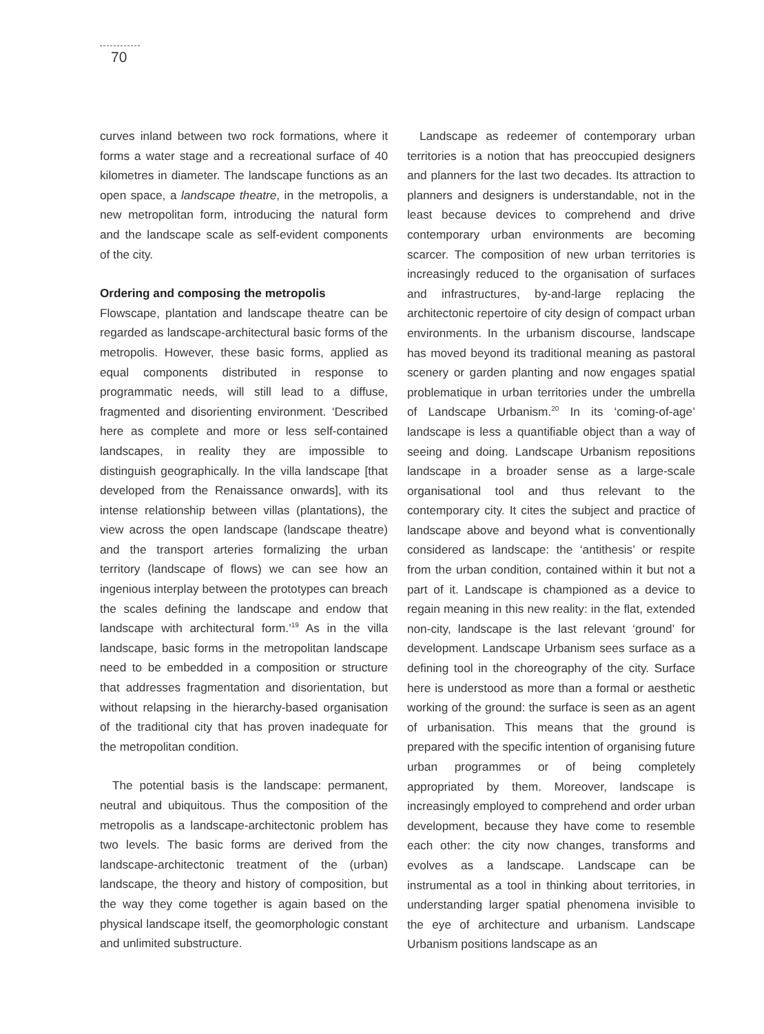70
curves inland between two rock formations, where it forms a water stage and a recreational surface of 40 kilometres in diameter. The landscape functions as an open space, a landscape theatre, in the metropolis, a new metropolitan form, introducing the natural form and the landscape scale as self-evident components of the city.
Ordering and composing the metropolis
Flowscape, plantation and landscape theatre can be regarded as landscape-architectural basic forms of the metropolis. However, these basic forms, applied as equal components distributed in response to programmatic needs, will still lead to a diffuse, fragmented and disorienting environment. ‘Described here as complete and more or less self-contained landscapes, in reality they are impossible to distinguish geographically. In the villa landscape [that developed from the Renaissance onwards], with its intense relationship between villas (plantations), the view across the open landscape (landscape theatre) and the transport arteries formalizing the urban territory (landscape of flows) we can see how an ingenious interplay between the prototypes can breach the scales defining the landscape and endow that landscape with architectural form.’<sup>19</sup> As in the villa landscape, basic forms in the metropolitan landscape need to be embedded in a composition or structure that addresses fragmentation and disorientation, but without relapsing in the hierarchy-based organisation of the traditional city that has proven inadequate for the metropolitan condition.
The potential basis is the landscape: permanent, neutral and ubiquitous. Thus the composition of the metropolis as a landscape-architectonic problem has two levels. The basic forms are derived from the landscape-architectonic treatment of the (urban) landscape, the theory and history of composition, but the way they come together is again based on the physical landscape itself, the geomorphologic constant and unlimited substructure.
Landscape as redeemer of contemporary urban territories is a notion that has preoccupied designers and planners for the last two decades. Its attraction to planners and designers is understandable, not in the least because devices to comprehend and drive contemporary urban environments are becoming scarcer. The composition of new urban territories is increasingly reduced to the organisation of surfaces and infrastructures, by-and-large replacing the architectonic repertoire of city design of compact urban environments. In the urbanism discourse, landscape has moved beyond its traditional meaning as pastoral scenery or garden planting and now engages spatial problematique in urban territories under the umbrella of Landscape Urbanism.<sup>20</sup> In its ‘coming-of-age’ landscape is less a quantifiable object than a way of seeing and doing. Landscape Urbanism repositions landscape in a broader sense as a large-scale organisational tool and thus relevant to the contemporary city. It cites the subject and practice of landscape above and beyond what is conventionally considered as landscape: the ‘antithesis’ or respite from the urban condition, contained within it but not a part of it. Landscape is championed as a device to regain meaning in this new reality: in the flat, extended non-city, landscape is the last relevant ‘ground’ for development. Landscape Urbanism sees surface as a defining tool in the choreography of the city. Surface here is understood as more than a formal or aesthetic working of the ground: the surface is seen as an agent of urbanisation. This means that the ground is prepared with the specific intention of organising future urban programmes or of being completely appropriated by them. Moreover, landscape is increasingly employed to comprehend and order urban development, because they have come to resemble each other: the city now changes, transforms and evolves as a landscape. Landscape can be instrumental as a tool in thinking about territories, in understanding larger spatial phenomena invisible to the eye of architecture and urbanism. Landscape Urbanism positions landscape as an